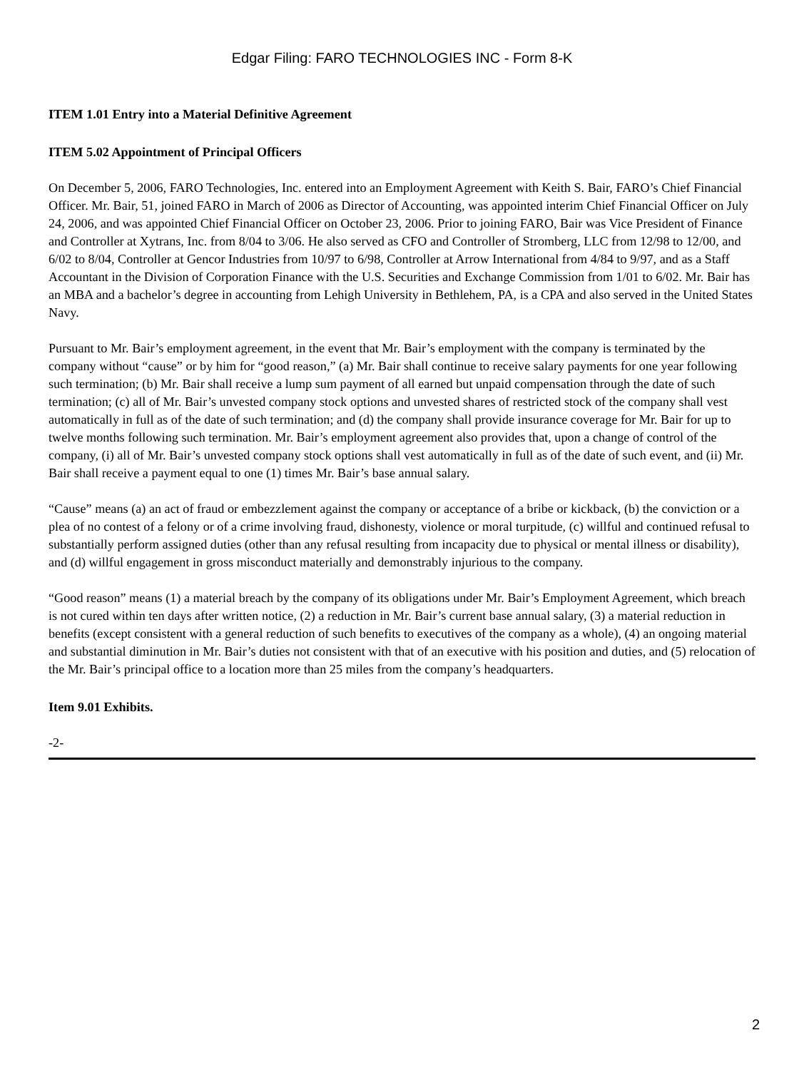Edgar Filing: FARO TECHNOLOGIES INC - Form 8-K
ITEM 1.01 Entry into a Material Definitive Agreement
ITEM 5.02 Appointment of Principal Officers
On December 5, 2006, FARO Technologies, Inc. entered into an Employment Agreement with Keith S. Bair, FARO’s Chief Financial Officer. Mr. Bair, 51, joined FARO in March of 2006 as Director of Accounting, was appointed interim Chief Financial Officer on July 24, 2006, and was appointed Chief Financial Officer on October 23, 2006. Prior to joining FARO, Bair was Vice President of Finance and Controller at Xytrans, Inc. from 8/04 to 3/06. He also served as CFO and Controller of Stromberg, LLC from 12/98 to 12/00, and 6/02 to 8/04, Controller at Gencor Industries from 10/97 to 6/98, Controller at Arrow International from 4/84 to 9/97, and as a Staff Accountant in the Division of Corporation Finance with the U.S. Securities and Exchange Commission from 1/01 to 6/02. Mr. Bair has an MBA and a bachelor’s degree in accounting from Lehigh University in Bethlehem, PA, is a CPA and also served in the United States Navy.
Pursuant to Mr. Bair’s employment agreement, in the event that Mr. Bair’s employment with the company is terminated by the company without “cause” or by him for “good reason,” (a) Mr. Bair shall continue to receive salary payments for one year following such termination; (b) Mr. Bair shall receive a lump sum payment of all earned but unpaid compensation through the date of such termination; (c) all of Mr. Bair’s unvested company stock options and unvested shares of restricted stock of the company shall vest automatically in full as of the date of such termination; and (d) the company shall provide insurance coverage for Mr. Bair for up to twelve months following such termination. Mr. Bair’s employment agreement also provides that, upon a change of control of the company, (i) all of Mr. Bair’s unvested company stock options shall vest automatically in full as of the date of such event, and (ii) Mr. Bair shall receive a payment equal to one (1) times Mr. Bair’s base annual salary.
“Cause” means (a) an act of fraud or embezzlement against the company or acceptance of a bribe or kickback, (b) the conviction or a plea of no contest of a felony or of a crime involving fraud, dishonesty, violence or moral turpitude, (c) willful and continued refusal to substantially perform assigned duties (other than any refusal resulting from incapacity due to physical or mental illness or disability), and (d) willful engagement in gross misconduct materially and demonstrably injurious to the company.
“Good reason” means (1) a material breach by the company of its obligations under Mr. Bair’s Employment Agreement, which breach is not cured within ten days after written notice, (2) a reduction in Mr. Bair’s current base annual salary, (3) a material reduction in benefits (except consistent with a general reduction of such benefits to executives of the company as a whole), (4) an ongoing material and substantial diminution in Mr. Bair’s duties not consistent with that of an executive with his position and duties, and (5) relocation of the Mr. Bair’s principal office to a location more than 25 miles from the company’s headquarters.
Item 9.01 Exhibits.
-2-
2